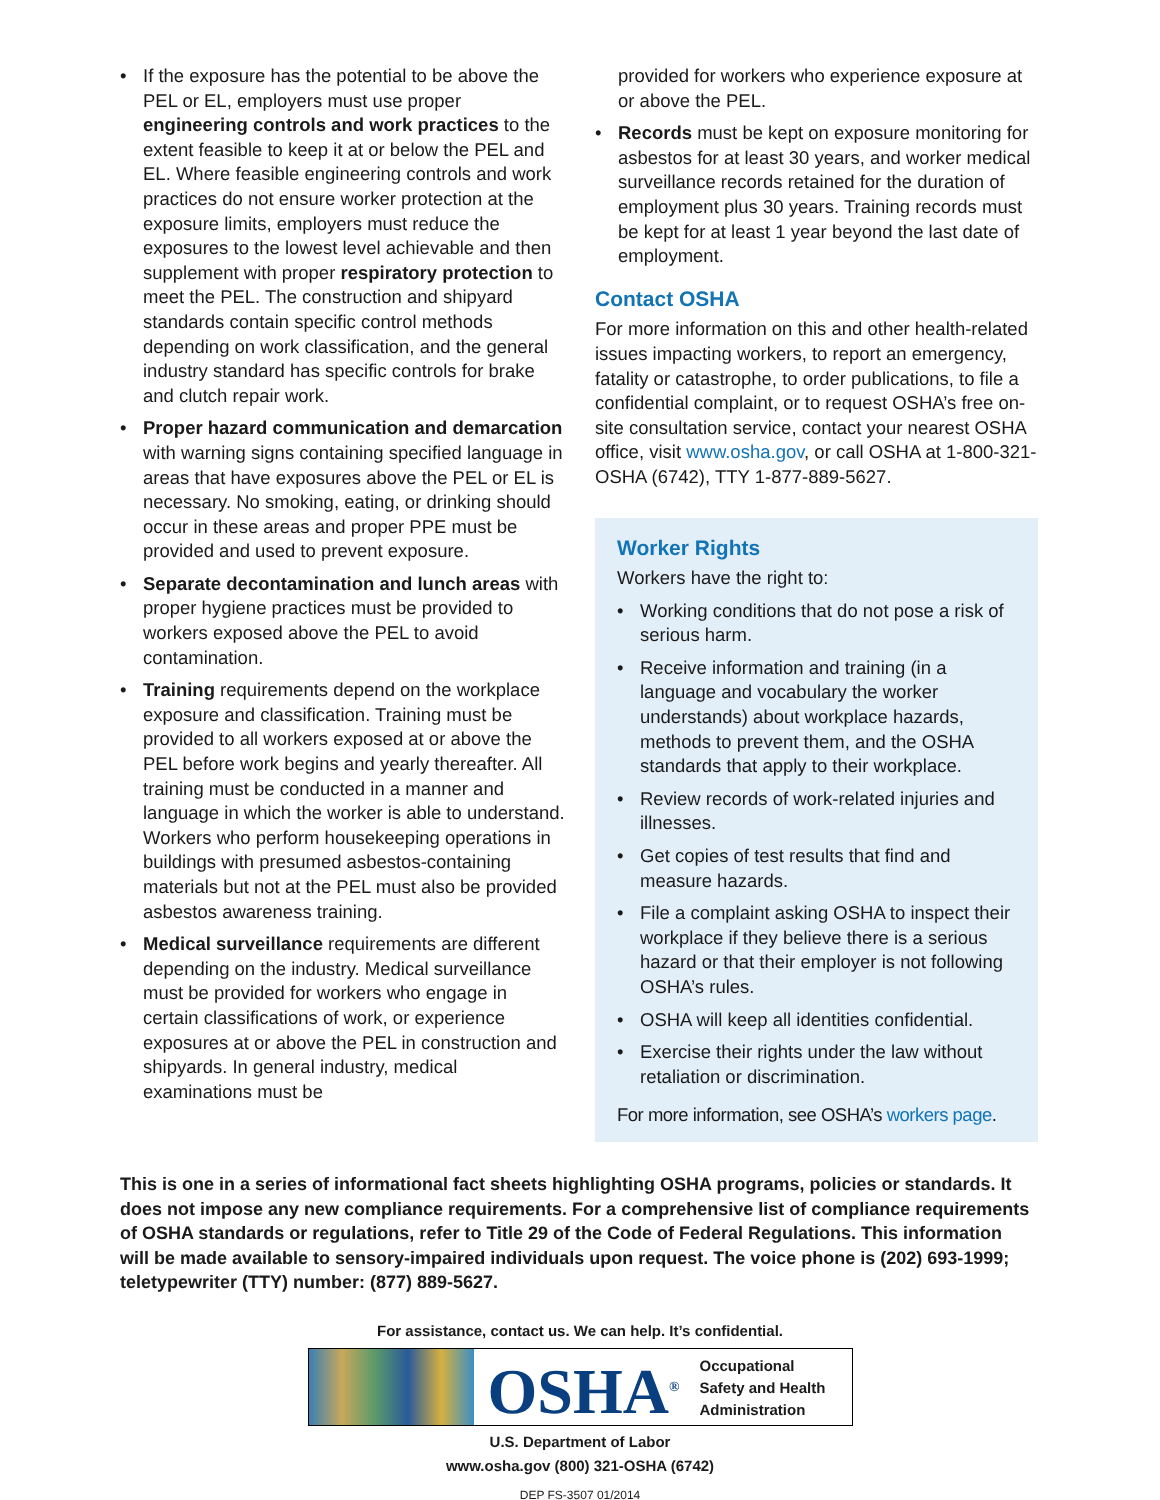• If the exposure has the potential to be above the PEL or EL, employers must use proper engineering controls and work practices to the extent feasible to keep it at or below the PEL and EL. Where feasible engineering controls and work practices do not ensure worker protection at the exposure limits, employers must reduce the exposures to the lowest level achievable and then supplement with proper respiratory protection to meet the PEL. The construction and shipyard standards contain specific control methods depending on work classification, and the general industry standard has specific controls for brake and clutch repair work.
• Proper hazard communication and demarcation with warning signs containing specified language in areas that have exposures above the PEL or EL is necessary. No smoking, eating, or drinking should occur in these areas and proper PPE must be provided and used to prevent exposure.
• Separate decontamination and lunch areas with proper hygiene practices must be provided to workers exposed above the PEL to avoid contamination.
• Training requirements depend on the workplace exposure and classification. Training must be provided to all workers exposed at or above the PEL before work begins and yearly thereafter. All training must be conducted in a manner and language in which the worker is able to understand. Workers who perform housekeeping operations in buildings with presumed asbestos-containing materials but not at the PEL must also be provided asbestos awareness training.
• Medical surveillance requirements are different depending on the industry. Medical surveillance must be provided for workers who engage in certain classifications of work, or experience exposures at or above the PEL in construction and shipyards. In general industry, medical examinations must be
provided for workers who experience exposure at or above the PEL.
• Records must be kept on exposure monitoring for asbestos for at least 30 years, and worker medical surveillance records retained for the duration of employment plus 30 years. Training records must be kept for at least 1 year beyond the last date of employment.
Contact OSHA
For more information on this and other health-related issues impacting workers, to report an emergency, fatality or catastrophe, to order publications, to file a confidential complaint, or to request OSHA’s free on-site consultation service, contact your nearest OSHA office, visit www.osha.gov, or call OSHA at 1-800-321-OSHA (6742), TTY 1-877-889-5627.
Worker Rights
Workers have the right to:
• Working conditions that do not pose a risk of serious harm.
• Receive information and training (in a language and vocabulary the worker understands) about workplace hazards, methods to prevent them, and the OSHA standards that apply to their workplace.
• Review records of work-related injuries and illnesses.
• Get copies of test results that find and measure hazards.
• File a complaint asking OSHA to inspect their workplace if they believe there is a serious hazard or that their employer is not following OSHA’s rules.
• OSHA will keep all identities confidential.
• Exercise their rights under the law without retaliation or discrimination.
For more information, see OSHA’s workers page.
This is one in a series of informational fact sheets highlighting OSHA programs, policies or standards. It does not impose any new compliance requirements. For a comprehensive list of compliance requirements of OSHA standards or regulations, refer to Title 29 of the Code of Federal Regulations. This information will be made available to sensory-impaired individuals upon request. The voice phone is (202) 693-1999; teletypewriter (TTY) number: (877) 889-5627.
For assistance, contact us. We can help. It’s confidential.
OSHA<sup>®</sup>
Occupational
Safety and Health
Administration
U.S. Department of Labor
www.osha.gov (800) 321-OSHA (6742)
DEP FS-3507 01/2014